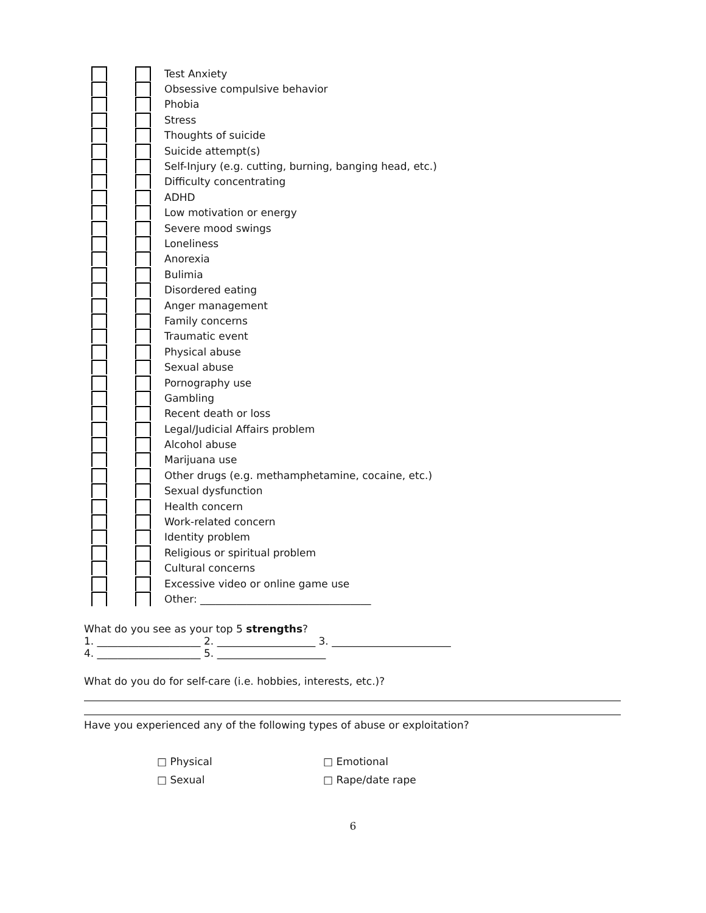Test Anxiety
Obsessive compulsive behavior
Phobia
Stress
Thoughts of suicide
Suicide attempt(s)
Self-Injury (e.g. cutting, burning, banging head, etc.)
Difficulty concentrating
ADHD
Low motivation or energy
Severe mood swings
Loneliness
Anorexia
Bulimia
Disordered eating
Anger management
Family concerns
Traumatic event
Physical abuse
Sexual abuse
Pornography use
Gambling
Recent death or loss
Legal/Judicial Affairs problem
Alcohol abuse
Marijuana use
Other drugs (e.g. methamphetamine, cocaine, etc.)
Sexual dysfunction
Health concern
Work-related concern
Identity problem
Religious or spiritual problem
Cultural concerns
Excessive video or online game use
Other: _________________________________
What do you see as your top 5 strengths?
1. ____________________ 2. ___________________ 3. _______________________
4. ____________________ 5. _____________________
What do you do for self-care (i.e. hobbies, interests, etc.)?
Have you experienced any of the following types of abuse or exploitation?
□ Physical □ Emotional □ Sexual □ Rape/date rape
6